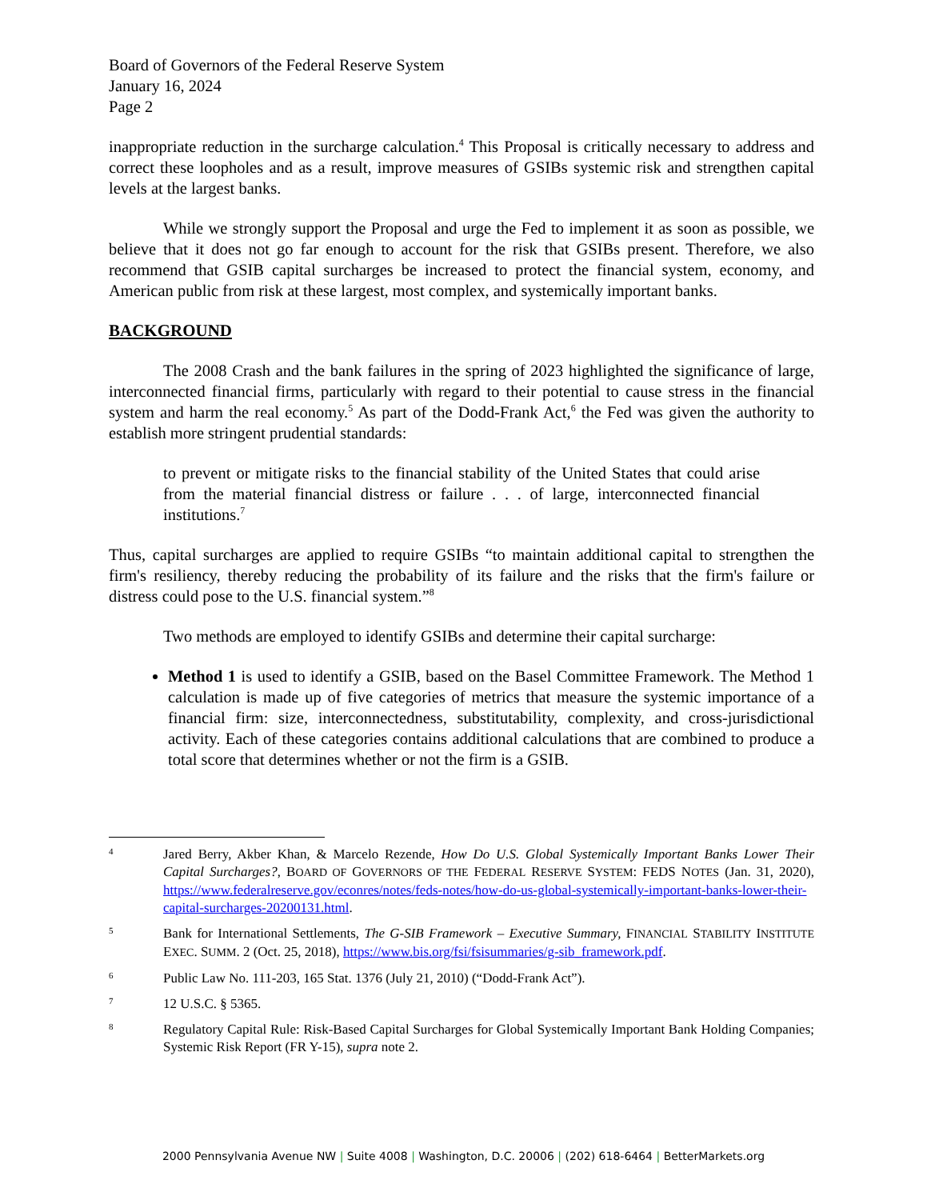Board of Governors of the Federal Reserve System
January 16, 2024
Page 2
inappropriate reduction in the surcharge calculation.<sup>4</sup> This Proposal is critically necessary to address and correct these loopholes and as a result, improve measures of GSIBs systemic risk and strengthen capital levels at the largest banks.
While we strongly support the Proposal and urge the Fed to implement it as soon as possible, we believe that it does not go far enough to account for the risk that GSIBs present. Therefore, we also recommend that GSIB capital surcharges be increased to protect the financial system, economy, and American public from risk at these largest, most complex, and systemically important banks.
BACKGROUND
The 2008 Crash and the bank failures in the spring of 2023 highlighted the significance of large, interconnected financial firms, particularly with regard to their potential to cause stress in the financial system and harm the real economy.<sup>5</sup> As part of the Dodd-Frank Act,<sup>6</sup> the Fed was given the authority to establish more stringent prudential standards:
to prevent or mitigate risks to the financial stability of the United States that could arise from the material financial distress or failure . . . of large, interconnected financial institutions.<sup>7</sup>
Thus, capital surcharges are applied to require GSIBs “to maintain additional capital to strengthen the firm's resiliency, thereby reducing the probability of its failure and the risks that the firm's failure or distress could pose to the U.S. financial system.”<sup>8</sup>
Two methods are employed to identify GSIBs and determine their capital surcharge:
Method 1 is used to identify a GSIB, based on the Basel Committee Framework. The Method 1 calculation is made up of five categories of metrics that measure the systemic importance of a financial firm: size, interconnectedness, substitutability, complexity, and cross-jurisdictional activity. Each of these categories contains additional calculations that are combined to produce a total score that determines whether or not the firm is a GSIB.
4
Jared Berry, Akber Khan, & Marcelo Rezende, How Do U.S. Global Systemically Important Banks Lower Their Capital Surcharges?, BOARD OF GOVERNORS OF THE FEDERAL RESERVE SYSTEM: FEDS NOTES (Jan. 31, 2020), https://www.federalreserve.gov/econres/notes/feds-notes/how-do-us-global-systemically-important-banks-lower-their-capital-surcharges-20200131.html.
5
Bank for International Settlements, The G-SIB Framework – Executive Summary, FINANCIAL STABILITY INSTITUTE EXEC. SUMM. 2 (Oct. 25, 2018), https://www.bis.org/fsi/fsisummaries/g-sib_framework.pdf.
6
Public Law No. 111-203, 165 Stat. 1376 (July 21, 2010) (“Dodd-Frank Act”).
7
12 U.S.C. § 5365.
8
Regulatory Capital Rule: Risk-Based Capital Surcharges for Global Systemically Important Bank Holding Companies; Systemic Risk Report (FR Y-15), supra note 2.
2000 Pennsylvania Avenue NW | Suite 4008 | Washington, D.C. 20006 | (202) 618-6464 | BetterMarkets.org